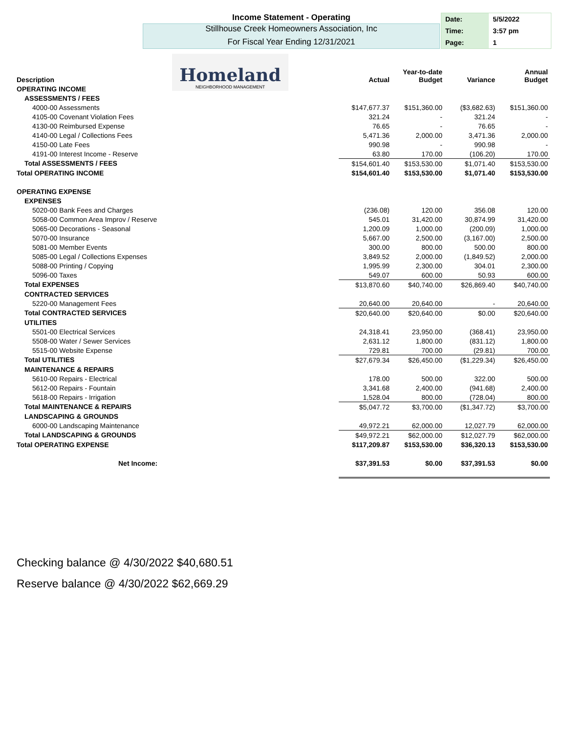Income Statement - Operating
Stillhouse Creek Homeowners Association, Inc
For Fiscal Year Ending 12/31/2021
| Date: | 5/5/2022 |
| Time: | 3:57 pm |
| Page: | 1 |
Homeland
NEIGHBORHOOD MANAGEMENT
| Description | Actual | Year-to-date Budget | Variance | Annual Budget |
| --- | --- | --- | --- | --- |
| OPERATING INCOME | | | | |
| ASSESSMENTS / FEES | | | | |
| 4000-00 Assessments | $147,677.37 | $151,360.00 | ($3,682.63) | $151,360.00 |
| 4105-00 Covenant Violation Fees | 321.24 | - | 321.24 | - |
| 4130-00 Reimbursed Expense | 76.65 | - | 76.65 | - |
| 4140-00 Legal / Collections Fees | 5,471.36 | 2,000.00 | 3,471.36 | 2,000.00 |
| 4150-00 Late Fees | 990.98 | - | 990.98 | - |
| 4191-00 Interest Income - Reserve | 63.80 | 170.00 | (106.20) | 170.00 |
| Total ASSESSMENTS / FEES | $154,601.40 | $153,530.00 | $1,071.40 | $153,530.00 |
| Total OPERATING INCOME | $154,601.40 | $153,530.00 | $1,071.40 | $153,530.00 |
| OPERATING EXPENSE | | | | |
| EXPENSES | | | | |
| 5020-00 Bank Fees and Charges | (236.08) | 120.00 | 356.08 | 120.00 |
| 5058-00 Common Area Improv / Reserve | 545.01 | 31,420.00 | 30,874.99 | 31,420.00 |
| 5065-00 Decorations - Seasonal | 1,200.09 | 1,000.00 | (200.09) | 1,000.00 |
| 5070-00 Insurance | 5,667.00 | 2,500.00 | (3,167.00) | 2,500.00 |
| 5081-00 Member Events | 300.00 | 800.00 | 500.00 | 800.00 |
| 5085-00 Legal / Collections Expenses | 3,849.52 | 2,000.00 | (1,849.52) | 2,000.00 |
| 5088-00 Printing / Copying | 1,995.99 | 2,300.00 | 304.01 | 2,300.00 |
| 5096-00 Taxes | 549.07 | 600.00 | 50.93 | 600.00 |
| Total EXPENSES | $13,870.60 | $40,740.00 | $26,869.40 | $40,740.00 |
| CONTRACTED SERVICES | | | | |
| 5220-00 Management Fees | 20,640.00 | 20,640.00 | - | 20,640.00 |
| Total CONTRACTED SERVICES | $20,640.00 | $20,640.00 | $0.00 | $20,640.00 |
| UTILITIES | | | | |
| 5501-00 Electrical Services | 24,318.41 | 23,950.00 | (368.41) | 23,950.00 |
| 5508-00 Water / Sewer Services | 2,631.12 | 1,800.00 | (831.12) | 1,800.00 |
| 5515-00 Website Expense | 729.81 | 700.00 | (29.81) | 700.00 |
| Total UTILITIES | $27,679.34 | $26,450.00 | ($1,229.34) | $26,450.00 |
| MAINTENANCE & REPAIRS | | | | |
| 5610-00 Repairs - Electrical | 178.00 | 500.00 | 322.00 | 500.00 |
| 5612-00 Repairs - Fountain | 3,341.68 | 2,400.00 | (941.68) | 2,400.00 |
| 5618-00 Repairs - Irrigation | 1,528.04 | 800.00 | (728.04) | 800.00 |
| Total MAINTENANCE & REPAIRS | $5,047.72 | $3,700.00 | ($1,347.72) | $3,700.00 |
| LANDSCAPING & GROUNDS | | | | |
| 6000-00 Landscaping Maintenance | 49,972.21 | 62,000.00 | 12,027.79 | 62,000.00 |
| Total LANDSCAPING & GROUNDS | $49,972.21 | $62,000.00 | $12,027.79 | $62,000.00 |
| Total OPERATING EXPENSE | $117,209.87 | $153,530.00 | $36,320.13 | $153,530.00 |
| Net Income: | $37,391.53 | $0.00 | $37,391.53 | $0.00 |
Checking balance @ 4/30/2022 $40,680.51
Reserve balance @ 4/30/2022 $62,669.29